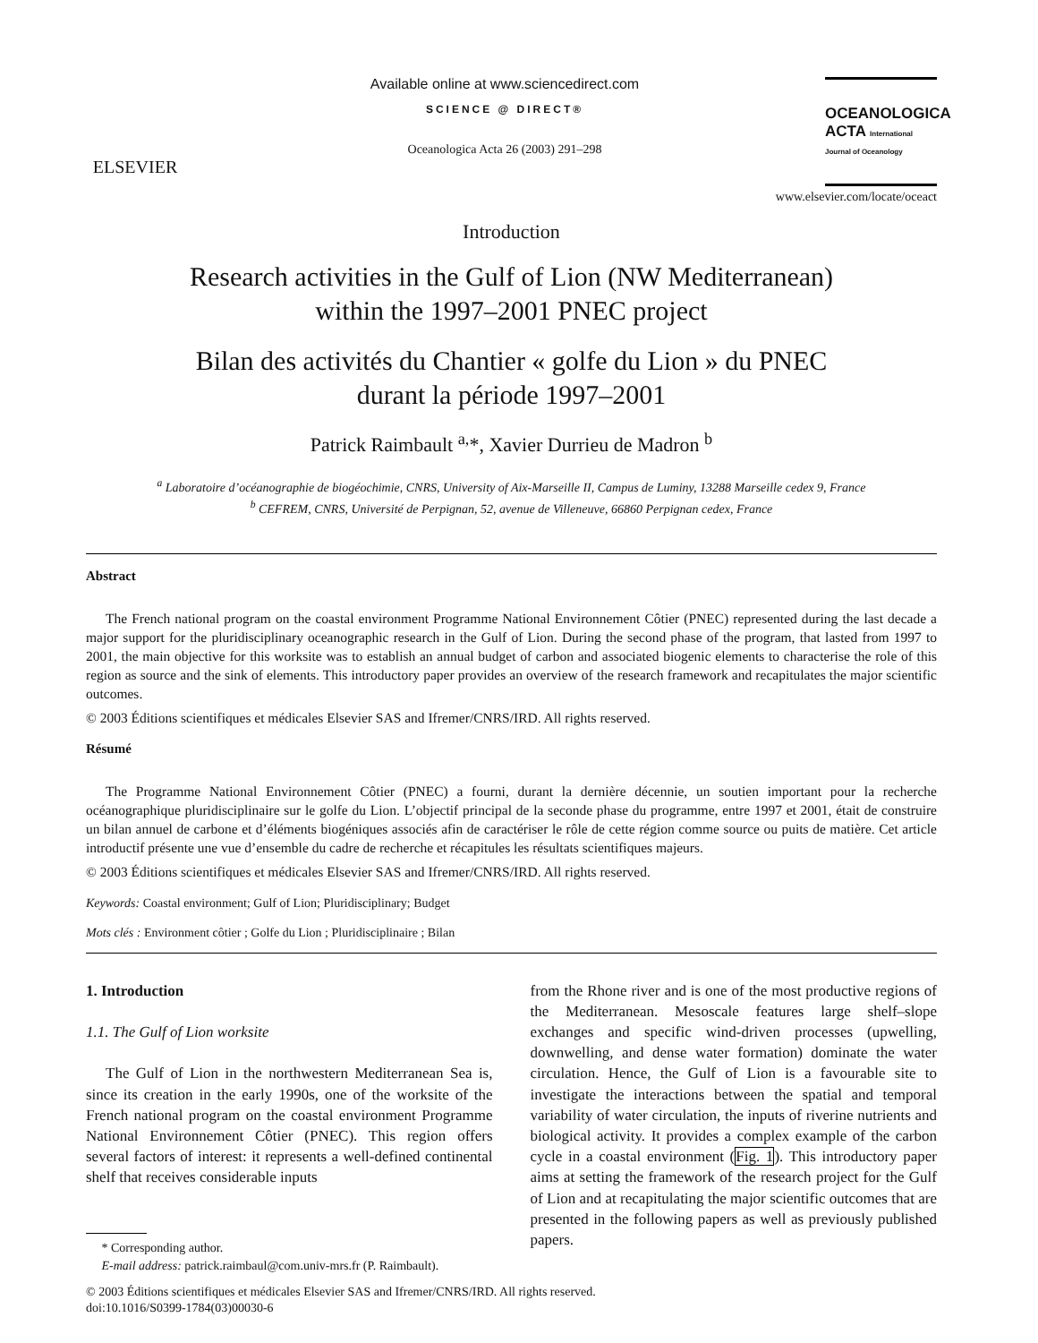ELSEVIER
Available online at www.sciencedirect.com
SCIENCE @ DIRECT®
Oceanologica Acta 26 (2003) 291–298
OCEANOLOGICA
ACTA International Journal of Oceanology
www.elsevier.com/locate/oceact
Introduction
Research activities in the Gulf of Lion (NW Mediterranean)
within the 1997–2001 PNEC project
Bilan des activités du Chantier « golfe du Lion » du PNEC
durant la période 1997–2001
Patrick Raimbault <sup>a,</sup>*, Xavier Durrieu de Madron <sup>b</sup>
<sup>a</sup> Laboratoire d’océanographie de biogéochimie, CNRS, University of Aix-Marseille II, Campus de Luminy, 13288 Marseille cedex 9, France
<sup>b</sup> CEFREM, CNRS, Université de Perpignan, 52, avenue de Villeneuve, 66860 Perpignan cedex, France
Abstract
The French national program on the coastal environment Programme National Environnement Côtier (PNEC) represented during the last decade a major support for the pluridisciplinary oceanographic research in the Gulf of Lion. During the second phase of the program, that lasted from 1997 to 2001, the main objective for this worksite was to establish an annual budget of carbon and associated biogenic elements to characterise the role of this region as source and the sink of elements. This introductory paper provides an overview of the research framework and recapitulates the major scientific outcomes.
© 2003 Éditions scientifiques et médicales Elsevier SAS and Ifremer/CNRS/IRD. All rights reserved.
Résumé
The Programme National Environnement Côtier (PNEC) a fourni, durant la dernière décennie, un soutien important pour la recherche océanographique pluridisciplinaire sur le golfe du Lion. L’objectif principal de la seconde phase du programme, entre 1997 et 2001, était de construire un bilan annuel de carbone et d’éléments biogéniques associés afin de caractériser le rôle de cette région comme source ou puits de matière. Cet article introductif présente une vue d’ensemble du cadre de recherche et récapitules les résultats scientifiques majeurs.
© 2003 Éditions scientifiques et médicales Elsevier SAS and Ifremer/CNRS/IRD. All rights reserved.
Keywords: Coastal environment; Gulf of Lion; Pluridisciplinary; Budget
Mots clés : Environment côtier ; Golfe du Lion ; Pluridisciplinaire ; Bilan
1. Introduction
1.1. The Gulf of Lion worksite
The Gulf of Lion in the northwestern Mediterranean Sea is, since its creation in the early 1990s, one of the worksite of the French national program on the coastal environment Programme National Environnement Côtier (PNEC). This region offers several factors of interest: it represents a well-defined continental shelf that receives considerable inputs
* Corresponding author.
E-mail address: patrick.raimbaul@com.univ-mrs.fr (P. Raimbault).
from the Rhone river and is one of the most productive regions of the Mediterranean. Mesoscale features large shelf–slope exchanges and specific wind-driven processes (upwelling, downwelling, and dense water formation) dominate the water circulation. Hence, the Gulf of Lion is a favourable site to investigate the interactions between the spatial and temporal variability of water circulation, the inputs of riverine nutrients and biological activity. It provides a complex example of the carbon cycle in a coastal environment (Fig. 1). This introductory paper aims at setting the framework of the research project for the Gulf of Lion and at recapitulating the major scientific outcomes that are presented in the following papers as well as previously published papers.
© 2003 Éditions scientifiques et médicales Elsevier SAS and Ifremer/CNRS/IRD. All rights reserved.
doi:10.1016/S0399-1784(03)00030-6